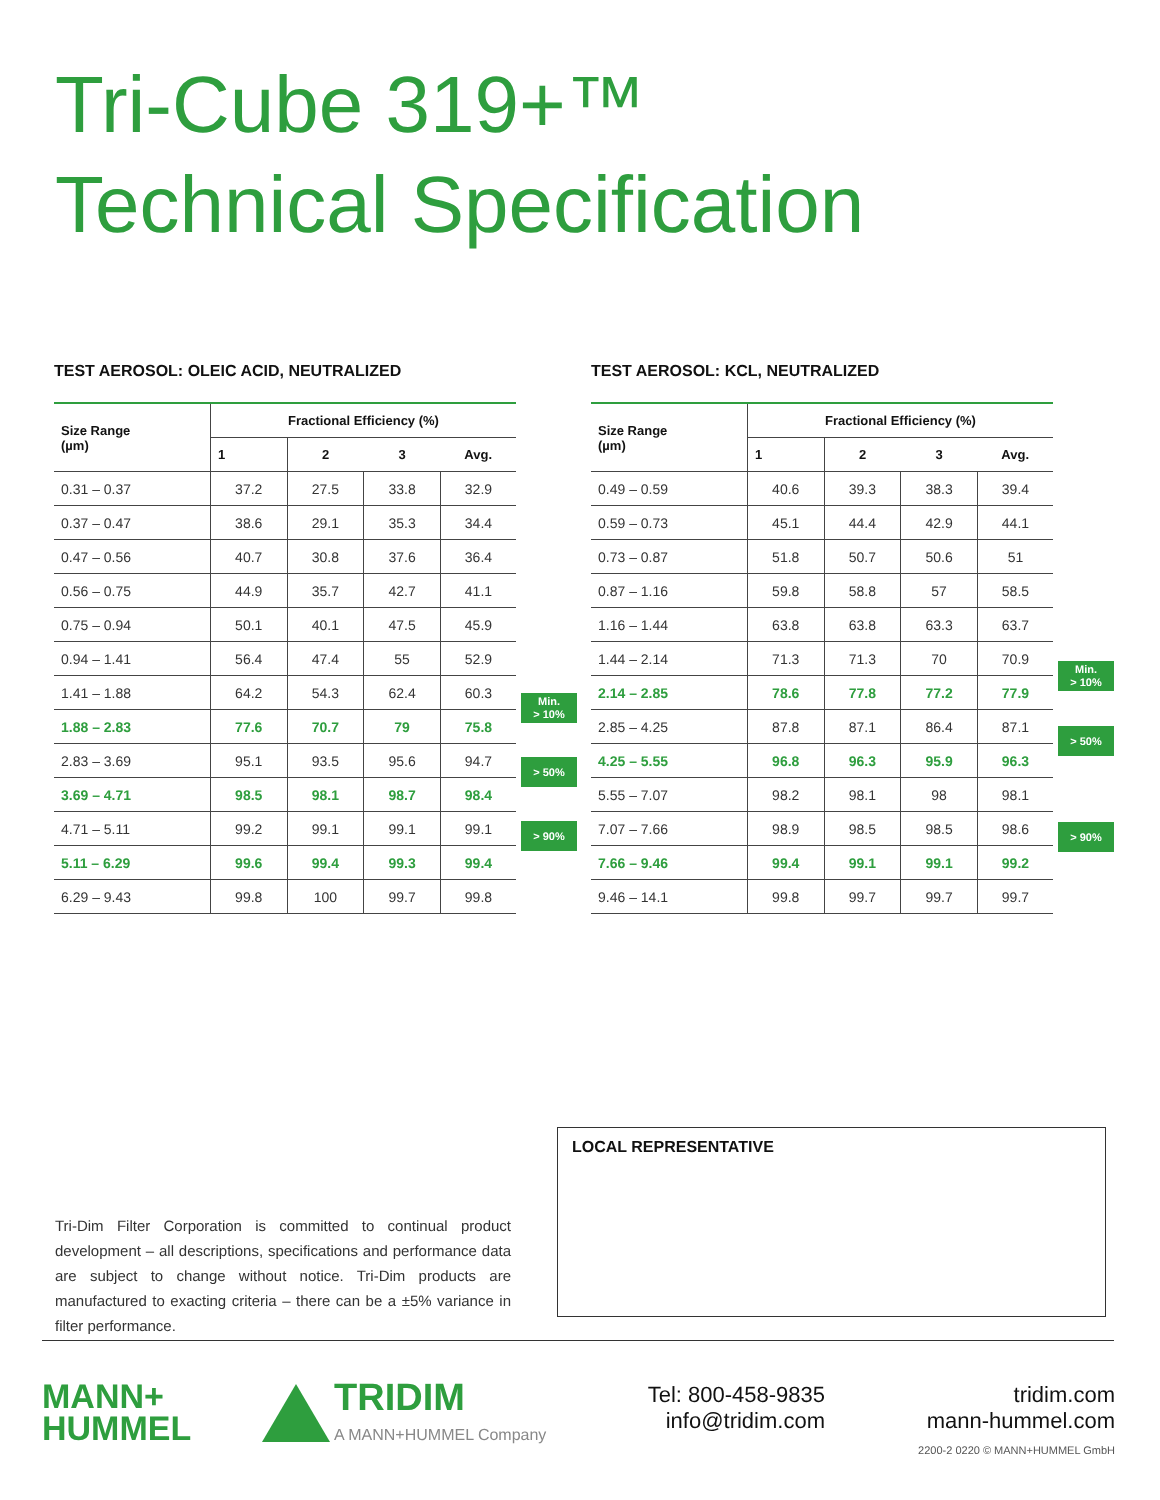Tri-Cube 319+™
Technical Specification
TEST AEROSOL: OLEIC ACID, NEUTRALIZED
| Size Range (µm) | Fractional Efficiency (%) | | | |
| --- | --- | --- | --- | --- |
| | 1 | 2 | 3 | Avg. |
| 0.31 – 0.37 | 37.2 | 27.5 | 33.8 | 32.9 |
| 0.37 – 0.47 | 38.6 | 29.1 | 35.3 | 34.4 |
| 0.47 – 0.56 | 40.7 | 30.8 | 37.6 | 36.4 |
| 0.56 – 0.75 | 44.9 | 35.7 | 42.7 | 41.1 |
| 0.75 – 0.94 | 50.1 | 40.1 | 47.5 | 45.9 |
| 0.94 – 1.41 | 56.4 | 47.4 | 55 | 52.9 |
| 1.41 – 1.88 | 64.2 | 54.3 | 62.4 | 60.3 |
| 1.88 – 2.83 | 77.6 | 70.7 | 79 | 75.8 |
| 2.83 – 3.69 | 95.1 | 93.5 | 95.6 | 94.7 |
| 3.69 – 4.71 | 98.5 | 98.1 | 98.7 | 98.4 |
| 4.71 – 5.11 | 99.2 | 99.1 | 99.1 | 99.1 |
| 5.11 – 6.29 | 99.6 | 99.4 | 99.3 | 99.4 |
| 6.29 – 9.43 | 99.8 | 100 | 99.7 | 99.8 |
Min.
> 10%
> 50%
> 90%
TEST AEROSOL: KCL, NEUTRALIZED
| Size Range (µm) | Fractional Efficiency (%) | | | |
| --- | --- | --- | --- | --- |
| | 1 | 2 | 3 | Avg. |
| 0.49 – 0.59 | 40.6 | 39.3 | 38.3 | 39.4 |
| 0.59 – 0.73 | 45.1 | 44.4 | 42.9 | 44.1 |
| 0.73 – 0.87 | 51.8 | 50.7 | 50.6 | 51 |
| 0.87 – 1.16 | 59.8 | 58.8 | 57 | 58.5 |
| 1.16 – 1.44 | 63.8 | 63.8 | 63.3 | 63.7 |
| 1.44 – 2.14 | 71.3 | 71.3 | 70 | 70.9 |
| 2.14 – 2.85 | 78.6 | 77.8 | 77.2 | 77.9 |
| 2.85 – 4.25 | 87.8 | 87.1 | 86.4 | 87.1 |
| 4.25 – 5.55 | 96.8 | 96.3 | 95.9 | 96.3 |
| 5.55 – 7.07 | 98.2 | 98.1 | 98 | 98.1 |
| 7.07 – 7.66 | 98.9 | 98.5 | 98.5 | 98.6 |
| 7.66 – 9.46 | 99.4 | 99.1 | 99.1 | 99.2 |
| 9.46 – 14.1 | 99.8 | 99.7 | 99.7 | 99.7 |
Min.
> 10%
> 50%
> 90%
LOCAL REPRESENTATIVE
Tri-Dim Filter Corporation is committed to continual product development – all descriptions, specifications and performance data are subject to change without notice. Tri-Dim products are manufactured to exacting criteria – there can be a ±5% variance in filter performance.
MANN+
HUMMEL
TRIDIM
A MANN+HUMMEL Company
Tel: 800-458-9835
info@tridim.com
tridim.com
mann-hummel.com
2200-2 0220 © MANN+HUMMEL GmbH